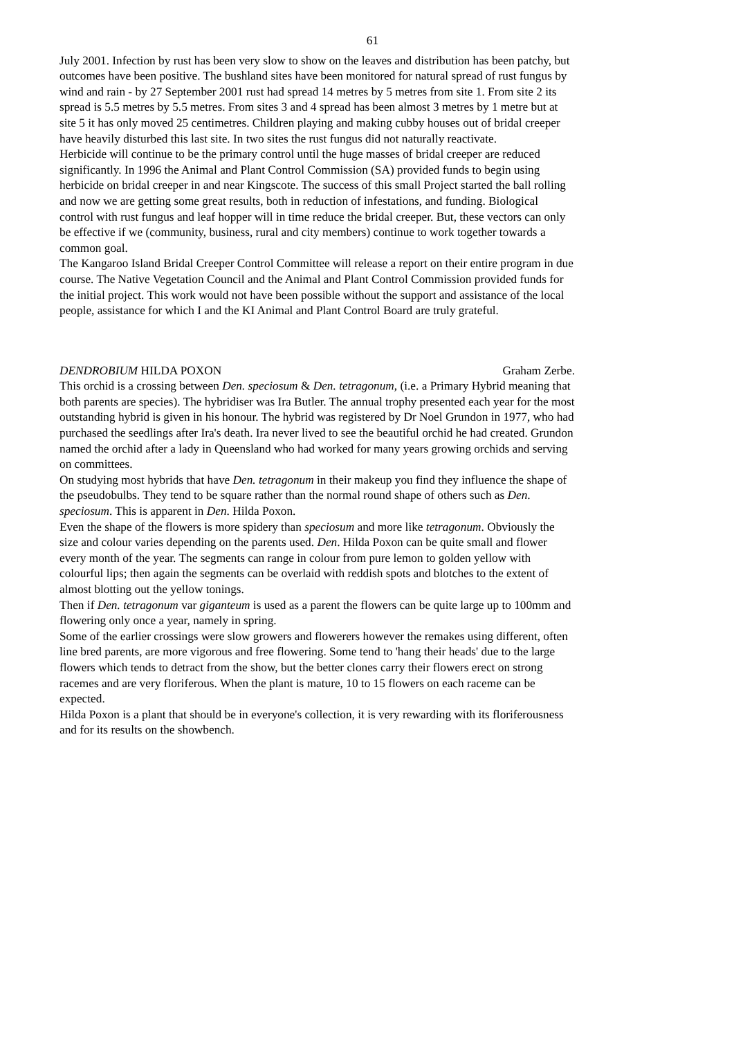61
July 2001. Infection by rust has been very slow to show on the leaves and distribution has been patchy, but outcomes have been positive. The bushland sites have been monitored for natural spread of rust fungus by wind and rain - by 27 September 2001 rust had spread 14 metres by 5 metres from site 1. From site 2 its spread is 5.5 metres by 5.5 metres. From sites 3 and 4 spread has been almost 3 metres by 1 metre but at site 5 it has only moved 25 centimetres. Children playing and making cubby houses out of bridal creeper have heavily disturbed this last site. In two sites the rust fungus did not naturally reactivate.
Herbicide will continue to be the primary control until the huge masses of bridal creeper are reduced significantly. In 1996 the Animal and Plant Control Commission (SA) provided funds to begin using herbicide on bridal creeper in and near Kingscote. The success of this small Project started the ball rolling and now we are getting some great results, both in reduction of infestations, and funding. Biological control with rust fungus and leaf hopper will in time reduce the bridal creeper. But, these vectors can only be effective if we (community, business, rural and city members) continue to work together towards a common goal.
The Kangaroo Island Bridal Creeper Control Committee will release a report on their entire program in due course. The Native Vegetation Council and the Animal and Plant Control Commission provided funds for the initial project. This work would not have been possible without the support and assistance of the local people, assistance for which I and the KI Animal and Plant Control Board are truly grateful.
DENDROBIUM HILDA POXON Graham Zerbe.
This orchid is a crossing between Den. speciosum & Den. tetragonum, (i.e. a Primary Hybrid meaning that both parents are species). The hybridiser was Ira Butler. The annual trophy presented each year for the most outstanding hybrid is given in his honour. The hybrid was registered by Dr Noel Grundon in 1977, who had purchased the seedlings after Ira's death. Ira never lived to see the beautiful orchid he had created. Grundon named the orchid after a lady in Queensland who had worked for many years growing orchids and serving on committees.
On studying most hybrids that have Den. tetragonum in their makeup you find they influence the shape of the pseudobulbs. They tend to be square rather than the normal round shape of others such as Den. speciosum. This is apparent in Den. Hilda Poxon.
Even the shape of the flowers is more spidery than speciosum and more like tetragonum. Obviously the size and colour varies depending on the parents used. Den. Hilda Poxon can be quite small and flower every month of the year. The segments can range in colour from pure lemon to golden yellow with colourful lips; then again the segments can be overlaid with reddish spots and blotches to the extent of almost blotting out the yellow tonings.
Then if Den. tetragonum var giganteum is used as a parent the flowers can be quite large up to 100mm and flowering only once a year, namely in spring.
Some of the earlier crossings were slow growers and flowerers however the remakes using different, often line bred parents, are more vigorous and free flowering. Some tend to 'hang their heads' due to the large flowers which tends to detract from the show, but the better clones carry their flowers erect on strong racemes and are very floriferous. When the plant is mature, 10 to 15 flowers on each raceme can be expected.
Hilda Poxon is a plant that should be in everyone's collection, it is very rewarding with its floriferousness and for its results on the showbench.